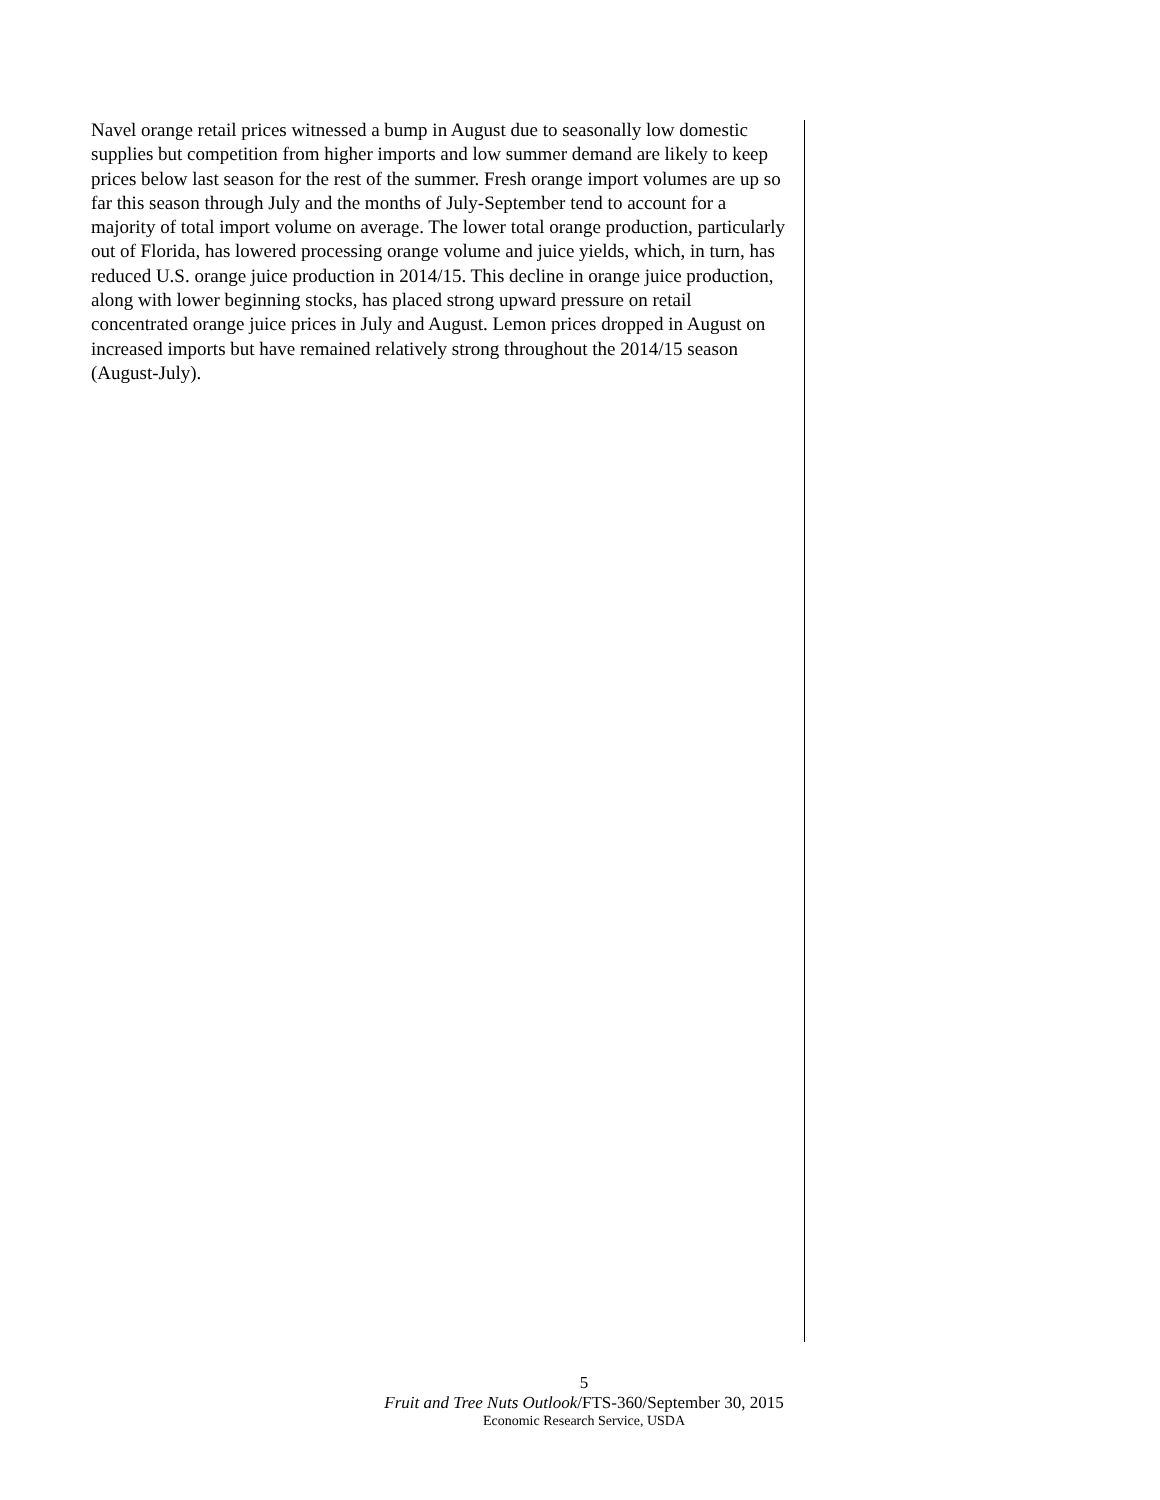Navel orange retail prices witnessed a bump in August due to seasonally low domestic supplies but competition from higher imports and low summer demand are likely to keep prices below last season for the rest of the summer. Fresh orange import volumes are up so far this season through July and the months of July-September tend to account for a majority of total import volume on average. The lower total orange production, particularly out of Florida, has lowered processing orange volume and juice yields, which, in turn, has reduced U.S. orange juice production in 2014/15. This decline in orange juice production, along with lower beginning stocks, has placed strong upward pressure on retail concentrated orange juice prices in July and August. Lemon prices dropped in August on increased imports but have remained relatively strong throughout the 2014/15 season (August-July).
5
Fruit and Tree Nuts Outlook/FTS-360/September 30, 2015
Economic Research Service, USDA